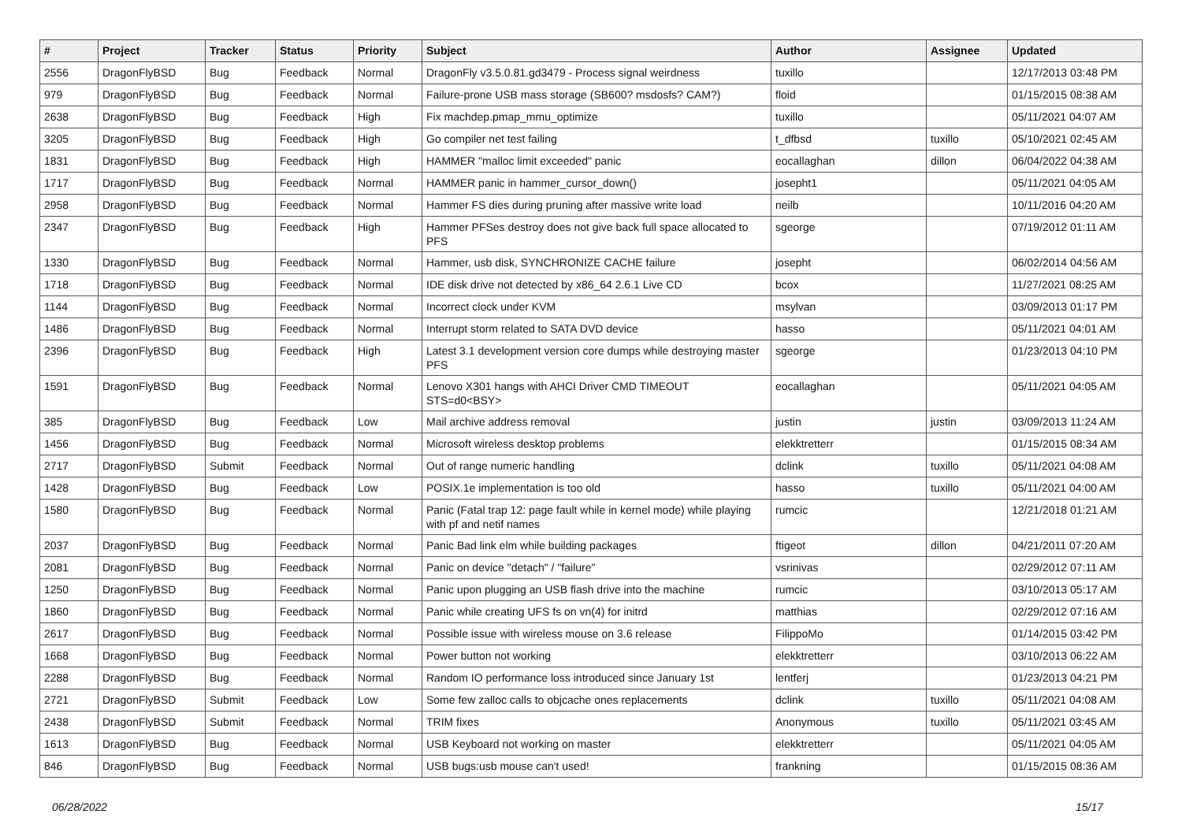| # | Project | Tracker | Status | Priority | Subject | Author | Assignee | Updated |
| --- | --- | --- | --- | --- | --- | --- | --- | --- |
| 2556 | DragonFlyBSD | Bug | Feedback | Normal | DragonFly v3.5.0.81.gd3479 - Process signal weirdness | tuxillo | | 12/17/2013 03:48 PM |
| 979 | DragonFlyBSD | Bug | Feedback | Normal | Failure-prone USB mass storage (SB600? msdosfs? CAM?) | floid | | 01/15/2015 08:38 AM |
| 2638 | DragonFlyBSD | Bug | Feedback | High | Fix machdep.pmap_mmu_optimize | tuxillo | | 05/11/2021 04:07 AM |
| 3205 | DragonFlyBSD | Bug | Feedback | High | Go compiler net test failing | t_dfbsd | tuxillo | 05/10/2021 02:45 AM |
| 1831 | DragonFlyBSD | Bug | Feedback | High | HAMMER "malloc limit exceeded" panic | eocallaghan | dillon | 06/04/2022 04:38 AM |
| 1717 | DragonFlyBSD | Bug | Feedback | Normal | HAMMER panic in hammer_cursor_down() | josepht1 | | 05/11/2021 04:05 AM |
| 2958 | DragonFlyBSD | Bug | Feedback | Normal | Hammer FS dies during pruning after massive write load | neilb | | 10/11/2016 04:20 AM |
| 2347 | DragonFlyBSD | Bug | Feedback | High | Hammer PFSes destroy does not give back full space allocated to PFS | sgeorge | | 07/19/2012 01:11 AM |
| 1330 | DragonFlyBSD | Bug | Feedback | Normal | Hammer, usb disk, SYNCHRONIZE CACHE failure | josepht | | 06/02/2014 04:56 AM |
| 1718 | DragonFlyBSD | Bug | Feedback | Normal | IDE disk drive not detected by x86_64 2.6.1 Live CD | bcox | | 11/27/2021 08:25 AM |
| 1144 | DragonFlyBSD | Bug | Feedback | Normal | Incorrect clock under KVM | msylvan | | 03/09/2013 01:17 PM |
| 1486 | DragonFlyBSD | Bug | Feedback | Normal | Interrupt storm related to SATA DVD device | hasso | | 05/11/2021 04:01 AM |
| 2396 | DragonFlyBSD | Bug | Feedback | High | Latest 3.1 development version core dumps while destroying master PFS | sgeorge | | 01/23/2013 04:10 PM |
| 1591 | DragonFlyBSD | Bug | Feedback | Normal | Lenovo X301 hangs with AHCI Driver CMD TIMEOUT STS=d0<BSY> | eocallaghan | | 05/11/2021 04:05 AM |
| 385 | DragonFlyBSD | Bug | Feedback | Low | Mail archive address removal | justin | justin | 03/09/2013 11:24 AM |
| 1456 | DragonFlyBSD | Bug | Feedback | Normal | Microsoft wireless desktop problems | elekktretterr | | 01/15/2015 08:34 AM |
| 2717 | DragonFlyBSD | Submit | Feedback | Normal | Out of range numeric handling | dclink | tuxillo | 05/11/2021 04:08 AM |
| 1428 | DragonFlyBSD | Bug | Feedback | Low | POSIX.1e implementation is too old | hasso | tuxillo | 05/11/2021 04:00 AM |
| 1580 | DragonFlyBSD | Bug | Feedback | Normal | Panic (Fatal trap 12: page fault while in kernel mode) while playing with pf and netif names | rumcic | | 12/21/2018 01:21 AM |
| 2037 | DragonFlyBSD | Bug | Feedback | Normal | Panic Bad link elm while building packages | ftigeot | dillon | 04/21/2011 07:20 AM |
| 2081 | DragonFlyBSD | Bug | Feedback | Normal | Panic on device "detach" / "failure" | vsrinivas | | 02/29/2012 07:11 AM |
| 1250 | DragonFlyBSD | Bug | Feedback | Normal | Panic upon plugging an USB flash drive into the machine | rumcic | | 03/10/2013 05:17 AM |
| 1860 | DragonFlyBSD | Bug | Feedback | Normal | Panic while creating UFS fs on vn(4) for initrd | matthias | | 02/29/2012 07:16 AM |
| 2617 | DragonFlyBSD | Bug | Feedback | Normal | Possible issue with wireless mouse on 3.6 release | FilippoMo | | 01/14/2015 03:42 PM |
| 1668 | DragonFlyBSD | Bug | Feedback | Normal | Power button not working | elekktretterr | | 03/10/2013 06:22 AM |
| 2288 | DragonFlyBSD | Bug | Feedback | Normal | Random IO performance loss introduced since January 1st | lentferj | | 01/23/2013 04:21 PM |
| 2721 | DragonFlyBSD | Submit | Feedback | Low | Some few zalloc calls to objcache ones replacements | dclink | tuxillo | 05/11/2021 04:08 AM |
| 2438 | DragonFlyBSD | Submit | Feedback | Normal | TRIM fixes | Anonymous | tuxillo | 05/11/2021 03:45 AM |
| 1613 | DragonFlyBSD | Bug | Feedback | Normal | USB Keyboard not working on master | elekktretterr | | 05/11/2021 04:05 AM |
| 846 | DragonFlyBSD | Bug | Feedback | Normal | USB bugs:usb mouse can't used! | frankning | | 01/15/2015 08:36 AM |
06/28/2022 15/17